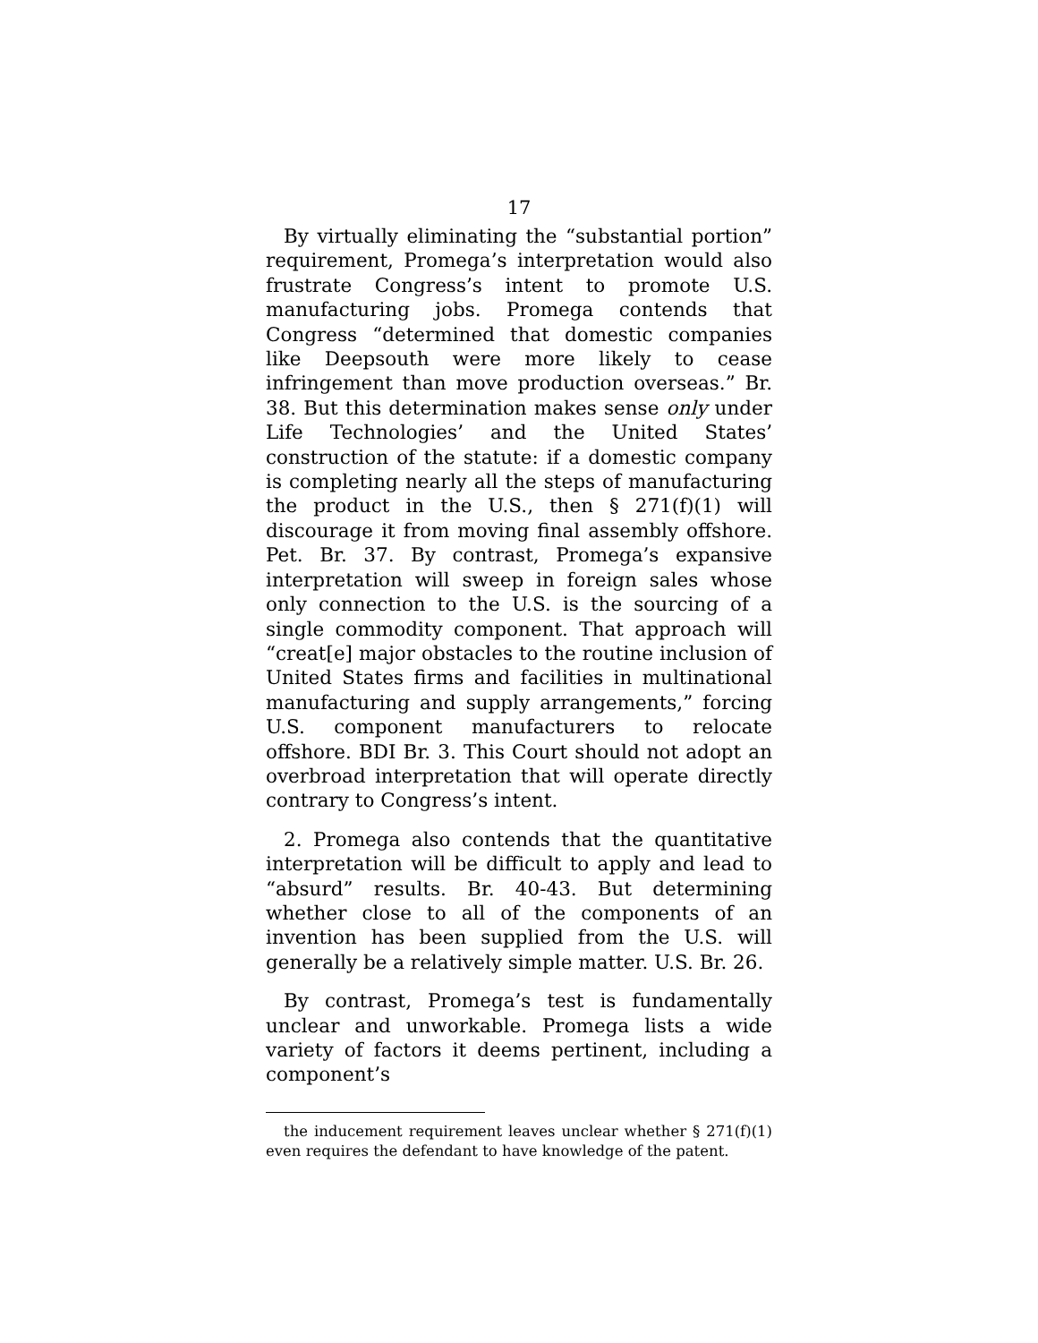17
By virtually eliminating the “substantial portion” requirement, Promega’s interpretation would also frustrate Congress’s intent to promote U.S. manufacturing jobs. Promega contends that Congress “determined that domestic companies like Deepsouth were more likely to cease infringement than move production overseas.” Br. 38. But this determination makes sense only under Life Technologies’ and the United States’ construction of the statute: if a domestic company is completing nearly all the steps of manufacturing the product in the U.S., then § 271(f)(1) will discourage it from moving final assembly offshore. Pet. Br. 37. By contrast, Promega’s expansive interpretation will sweep in foreign sales whose only connection to the U.S. is the sourcing of a single commodity component. That approach will “creat[e] major obstacles to the routine inclusion of United States firms and facilities in multinational manufacturing and supply arrangements,” forcing U.S. component manufacturers to relocate offshore. BDI Br. 3. This Court should not adopt an overbroad interpretation that will operate directly contrary to Congress’s intent.
2. Promega also contends that the quantitative interpretation will be difficult to apply and lead to “absurd” results. Br. 40-43. But determining whether close to all of the components of an invention has been supplied from the U.S. will generally be a relatively simple matter. U.S. Br. 26.
By contrast, Promega’s test is fundamentally unclear and unworkable. Promega lists a wide variety of factors it deems pertinent, including a component’s
the inducement requirement leaves unclear whether § 271(f)(1) even requires the defendant to have knowledge of the patent.